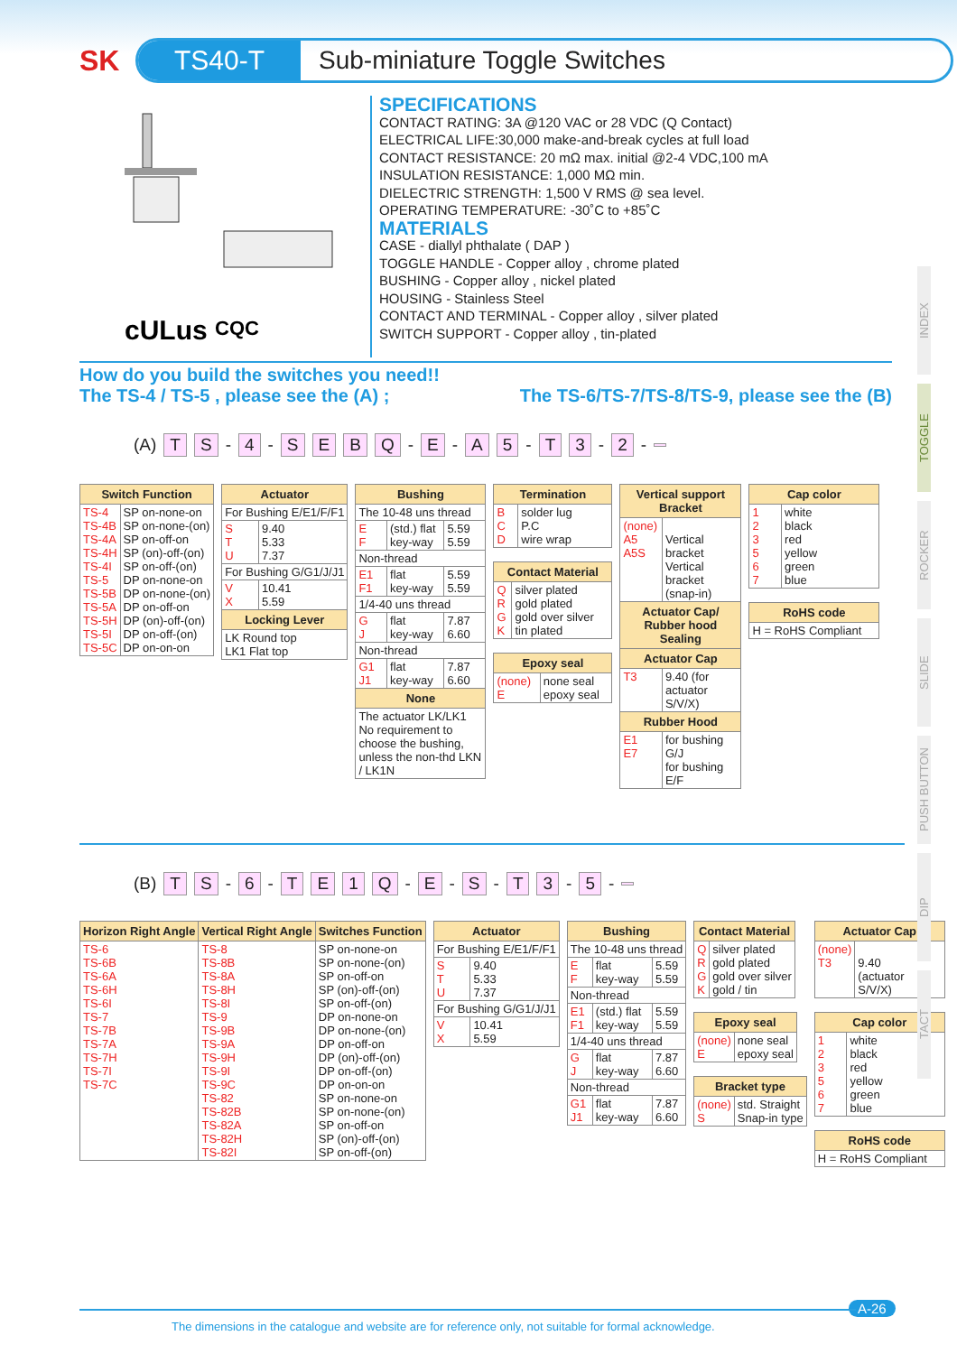INDEX
TOGGLE
ROCKER
SLIDE
PUSH BUTTON
DIP
TACT
SK
TS40-T
Sub-miniature Toggle Switches
cULus
CQC
SPECIFICATIONS
CONTACT RATING: 3A @120 VAC or 28 VDC (Q Contact)
ELECTRICAL LIFE:30,000 make-and-break cycles at full load
CONTACT RESISTANCE: 20 mΩ max. initial @2-4 VDC,100 mA
INSULATION RESISTANCE: 1,000 MΩ min.
DIELECTRIC STRENGTH: 1,500 V RMS @ sea level.
OPERATING TEMPERATURE: -30˚C to +85˚C
MATERIALS
CASE - diallyl phthalate ( DAP )
TOGGLE HANDLE - Copper alloy , chrome plated
BUSHING - Copper alloy , nickel plated
HOUSING - Stainless Steel
CONTACT AND TERMINAL - Copper alloy , silver plated
SWITCH SUPPORT - Copper alloy , tin-plated
How do you build the switches you need!!
The TS-4 / TS-5 , please see the (A) ; The TS-6/TS-7/TS-8/TS-9, please see the (B)
(A) T S - 4 - SEBQ - E - A 5 - T 3 - 2 -
| Switch Function | |
| --- | --- |
| TS-4 TS-4B TS-4A TS-4H TS-4I TS-5 TS-5B TS-5A TS-5H TS-5I TS-5C | SP on-none-on SP on-none-(on) SP on-off-on SP (on)-off-(on) SP on-off-(on) DP on-none-on DP on-none-(on) DP on-off-on DP (on)-off-(on) DP on-off-(on) DP on-on-on |
| Actuator | |
| --- | --- |
| For Bushing E/E1/F/F1 | |
| S T U | 9.40 5.33 7.37 |
| For Bushing G/G1/J/J1 | |
| V X | 10.41 5.59 |
| Locking Lever | |
| LK Round top LK1 Flat top | |
| Bushing | | |
| --- | --- | --- |
| The 10-48 uns thread | | |
| E F | (std.) flat key-way | 5.59 5.59 |
| Non-thread | | |
| E1 F1 | flat key-way | 5.59 5.59 |
| 1/4-40 uns thread | | |
| G J | flat key-way | 7.87 6.60 |
| Non-thread | | |
| G1 J1 | flat key-way | 7.87 6.60 |
| None | | |
| The actuator LK/LK1 No requirement to choose the bushing, unless the non-thd LKN / LK1N | | |
| Termination | |
| --- | --- |
| B C D | solder lug P.C wire wrap |
| Contact Material | |
| --- | --- |
| Q R G K | silver plated gold plated gold over silver tin plated |
| Epoxy seal | |
| --- | --- |
| (none) E | none seal epoxy seal |
| Vertical support Bracket | |
| --- | --- |
| (none) A5 A5S | Vertical bracket Vertical bracket (snap-in) |
| Actuator Cap/ Rubber hood Sealing | |
| Actuator Cap | |
| T3 | 9.40 (for actuator S/V/X) |
| Rubber Hood | |
| E1 E7 | for bushing G/J for bushing E/F |
| Cap color | |
| --- | --- |
| 1 2 3 5 6 7 | white black red yellow green blue |
| RoHS code |
| --- |
| H = RoHS Compliant |
(B) T S - 6 - TE 1 Q - E - S - T 3 - 5 -
| Horizon Right Angle | Vertical Right Angle | Switches Function |
| --- | --- | --- |
| TS-6 TS-6B TS-6A TS-6H TS-6I TS-7 TS-7B TS-7A TS-7H TS-7I TS-7C | TS-8 TS-8B TS-8A TS-8H TS-8I TS-9 TS-9B TS-9A TS-9H TS-9I TS-9C TS-82 TS-82B TS-82A TS-82H TS-82I | SP on-none-on SP on-none-(on) SP on-off-on SP (on)-off-(on) SP on-off-(on) DP on-none-on DP on-none-(on) DP on-off-on DP (on)-off-(on) DP on-off-(on) DP on-on-on SP on-none-on SP on-none-(on) SP on-off-on SP (on)-off-(on) SP on-off-(on) |
| Actuator | |
| --- | --- |
| For Bushing E/E1/F/F1 | |
| S T U | 9.40 5.33 7.37 |
| For Bushing G/G1/J/J1 | |
| V X | 10.41 5.59 |
| Bushing | | |
| --- | --- | --- |
| The 10-48 uns thread | | |
| E F | flat key-way | 5.59 5.59 |
| Non-thread | | |
| E1 F1 | (std.) flat key-way | 5.59 5.59 |
| 1/4-40 uns thread | | |
| G J | flat key-way | 7.87 6.60 |
| Non-thread | | |
| G1 J1 | flat key-way | 7.87 6.60 |
| Contact Material | |
| --- | --- |
| Q R G K | silver plated gold plated gold over silver gold / tin |
| Epoxy seal | |
| --- | --- |
| (none) E | none seal epoxy seal |
| Bracket type | |
| --- | --- |
| (none) S | std. Straight Snap-in type |
| Actuator Cap | |
| --- | --- |
| (none) T3 | 9.40 (actuator S/V/X) |
| Cap color | |
| --- | --- |
| 1 2 3 5 6 7 | white black red yellow green blue |
| RoHS code |
| --- |
| H = RoHS Compliant |
A-26
The dimensions in the catalogue and website are for reference only, not suitable for formal acknowledge.